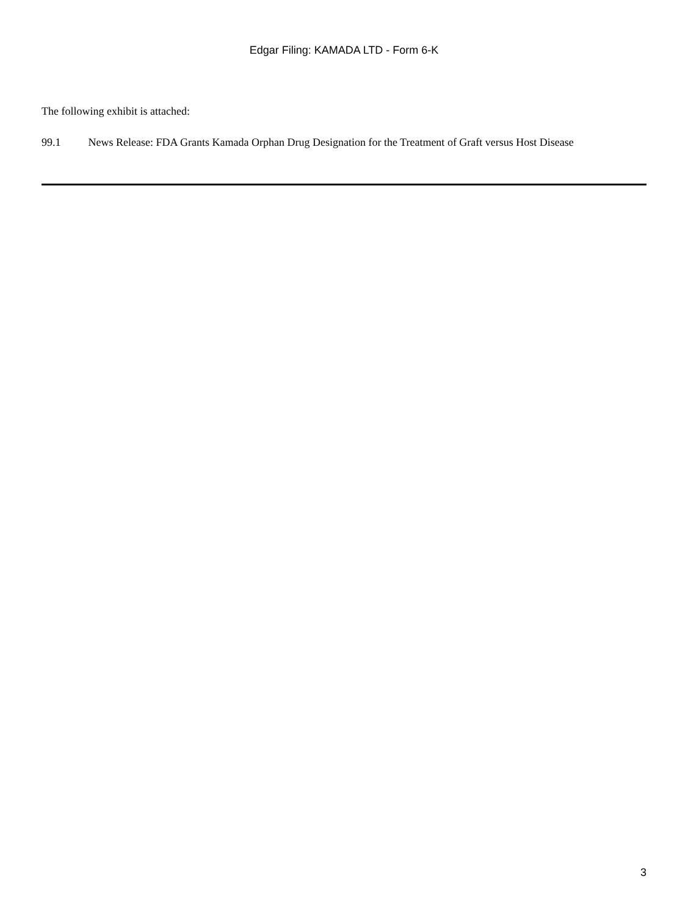Edgar Filing: KAMADA LTD - Form 6-K
The following exhibit is attached:
99.1 News Release: FDA Grants Kamada Orphan Drug Designation for the Treatment of Graft versus Host Disease
3